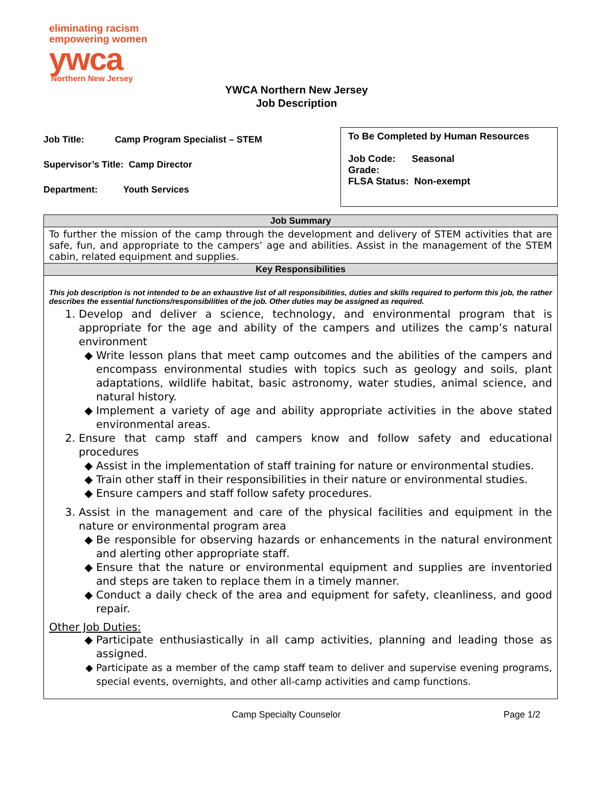eliminating racism
empowering women
ywca
Northern New Jersey
YWCA Northern New Jersey
Job Description
Job Title: Camp Program Specialist – STEM
Supervisor’s Title: Camp Director
Department: Youth Services
To Be Completed by Human Resources
Job Code: Seasonal
Grade:
FLSA Status: Non-exempt
| Job Summary |
| --- |
| To further the mission of the camp through the development and delivery of STEM activities that are safe, fun, and appropriate to the campers’ age and abilities. Assist in the management of the STEM cabin, related equipment and supplies. |
| Key Responsibilities |
| This job description is not intended to be an exhaustive list of all responsibilities, duties and skills required to perform this job, the rather describes the essential functions/responsibilities of the job. Other duties may be assigned as required. 1. Develop and deliver a science, technology, and environmental program that is appropriate for the age and ability of the campers and utilizes the camp’s natural environment Write lesson plans that meet camp outcomes and the abilities of the campers and encompass environmental studies with topics such as geology and soils, plant adaptations, wildlife habitat, basic astronomy, water studies, animal science, and natural history. Implement a variety of age and ability appropriate activities in the above stated environmental areas. 2. Ensure that camp staff and campers know and follow safety and educational procedures Assist in the implementation of staff training for nature or environmental studies. Train other staff in their responsibilities in their nature or environmental studies. Ensure campers and staff follow safety procedures. 3. Assist in the management and care of the physical facilities and equipment in the nature or environmental program area Be responsible for observing hazards or enhancements in the natural environment and alerting other appropriate staff. Ensure that the nature or environmental equipment and supplies are inventoried and steps are taken to replace them in a timely manner. Conduct a daily check of the area and equipment for safety, cleanliness, and good repair. Other Job Duties: Participate enthusiastically in all camp activities, planning and leading those as assigned. Participate as a member of the camp staff team to deliver and supervise evening programs, special events, overnights, and other all-camp activities and camp functions. |
Camp Specialty Counselor Page 1/2